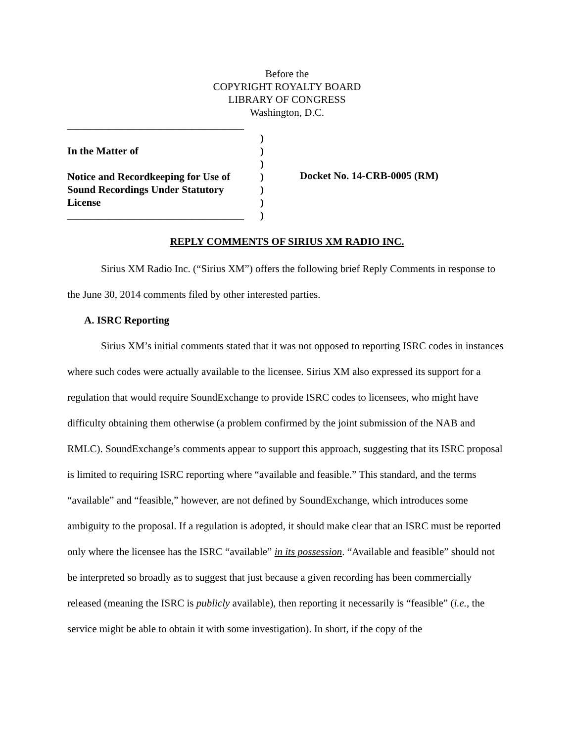Before the
COPYRIGHT ROYALTY BOARD
LIBRARY OF CONGRESS
Washington, D.C.
__________________________________
In the Matter of
Notice and Recordkeeping for Use of
Sound Recordings Under Statutory
License
__________________________________
)
)
)
)
)
)
)
Docket No. 14-CRB-0005 (RM)
REPLY COMMENTS OF SIRIUS XM RADIO INC.
Sirius XM Radio Inc. (“Sirius XM”) offers the following brief Reply Comments in response to the June 30, 2014 comments filed by other interested parties.
A. ISRC Reporting
Sirius XM’s initial comments stated that it was not opposed to reporting ISRC codes in instances where such codes were actually available to the licensee. Sirius XM also expressed its support for a regulation that would require SoundExchange to provide ISRC codes to licensees, who might have difficulty obtaining them otherwise (a problem confirmed by the joint submission of the NAB and RMLC). SoundExchange’s comments appear to support this approach, suggesting that its ISRC proposal is limited to requiring ISRC reporting where “available and feasible.” This standard, and the terms “available” and “feasible,” however, are not defined by SoundExchange, which introduces some ambiguity to the proposal. If a regulation is adopted, it should make clear that an ISRC must be reported only where the licensee has the ISRC “available” in its possession. “Available and feasible” should not be interpreted so broadly as to suggest that just because a given recording has been commercially released (meaning the ISRC is publicly available), then reporting it necessarily is “feasible” (i.e., the service might be able to obtain it with some investigation). In short, if the copy of the